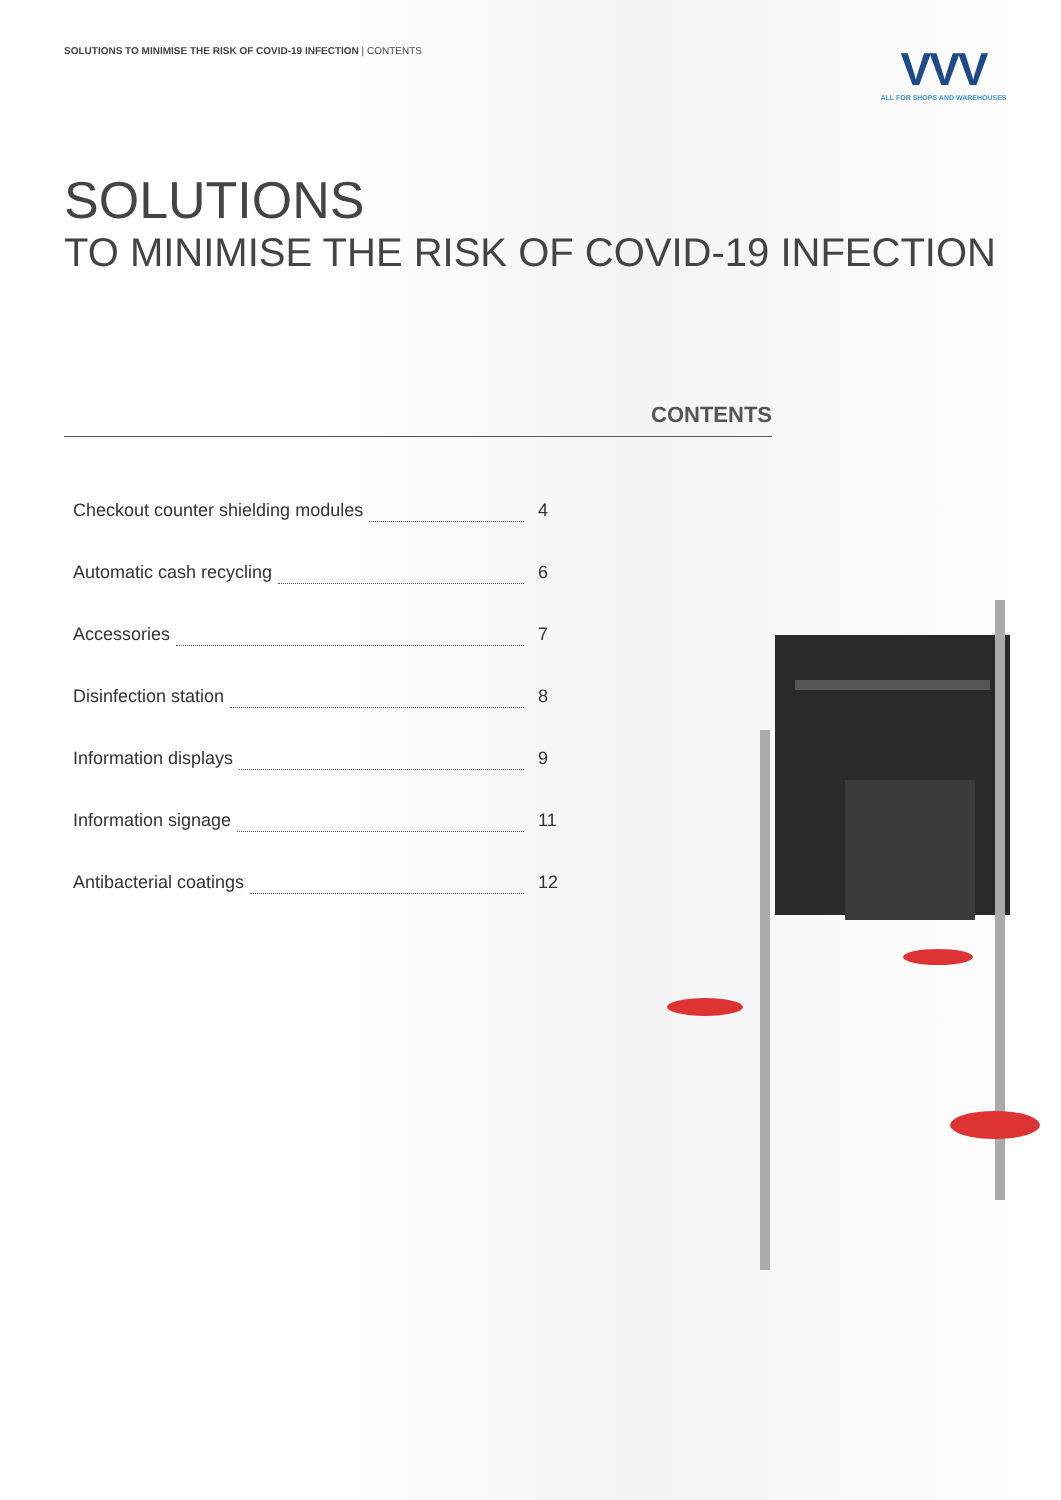SOLUTIONS TO MINIMISE THE RISK OF COVID-19 INFECTION | CONTENTS
VVV
ALL FOR SHOPS AND WAREHOUSES
SOLUTIONS
TO MINIMISE THE RISK OF COVID-19 INFECTION
CONTENTS
Checkout counter shielding modules 4
Automatic cash recycling 6
Accessories 7
Disinfection station 8
Information displays 9
Information signage 11
Antibacterial coatings 12